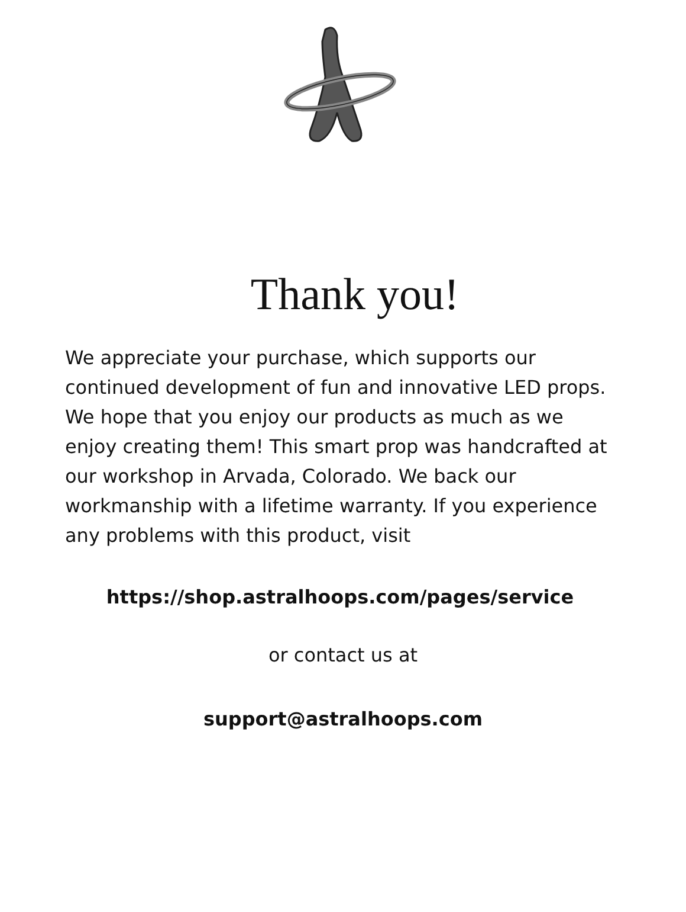Thank you!
We appreciate your purchase, which supports our continued development of fun and innovative LED props. We hope that you enjoy our products as much as we enjoy creating them! This smart prop was handcrafted at our workshop in Arvada, Colorado. We back our workmanship with a lifetime warranty. If you experience any problems with this product, visit
https://shop.astralhoops.com/pages/service
or contact us at
support@astralhoops.com